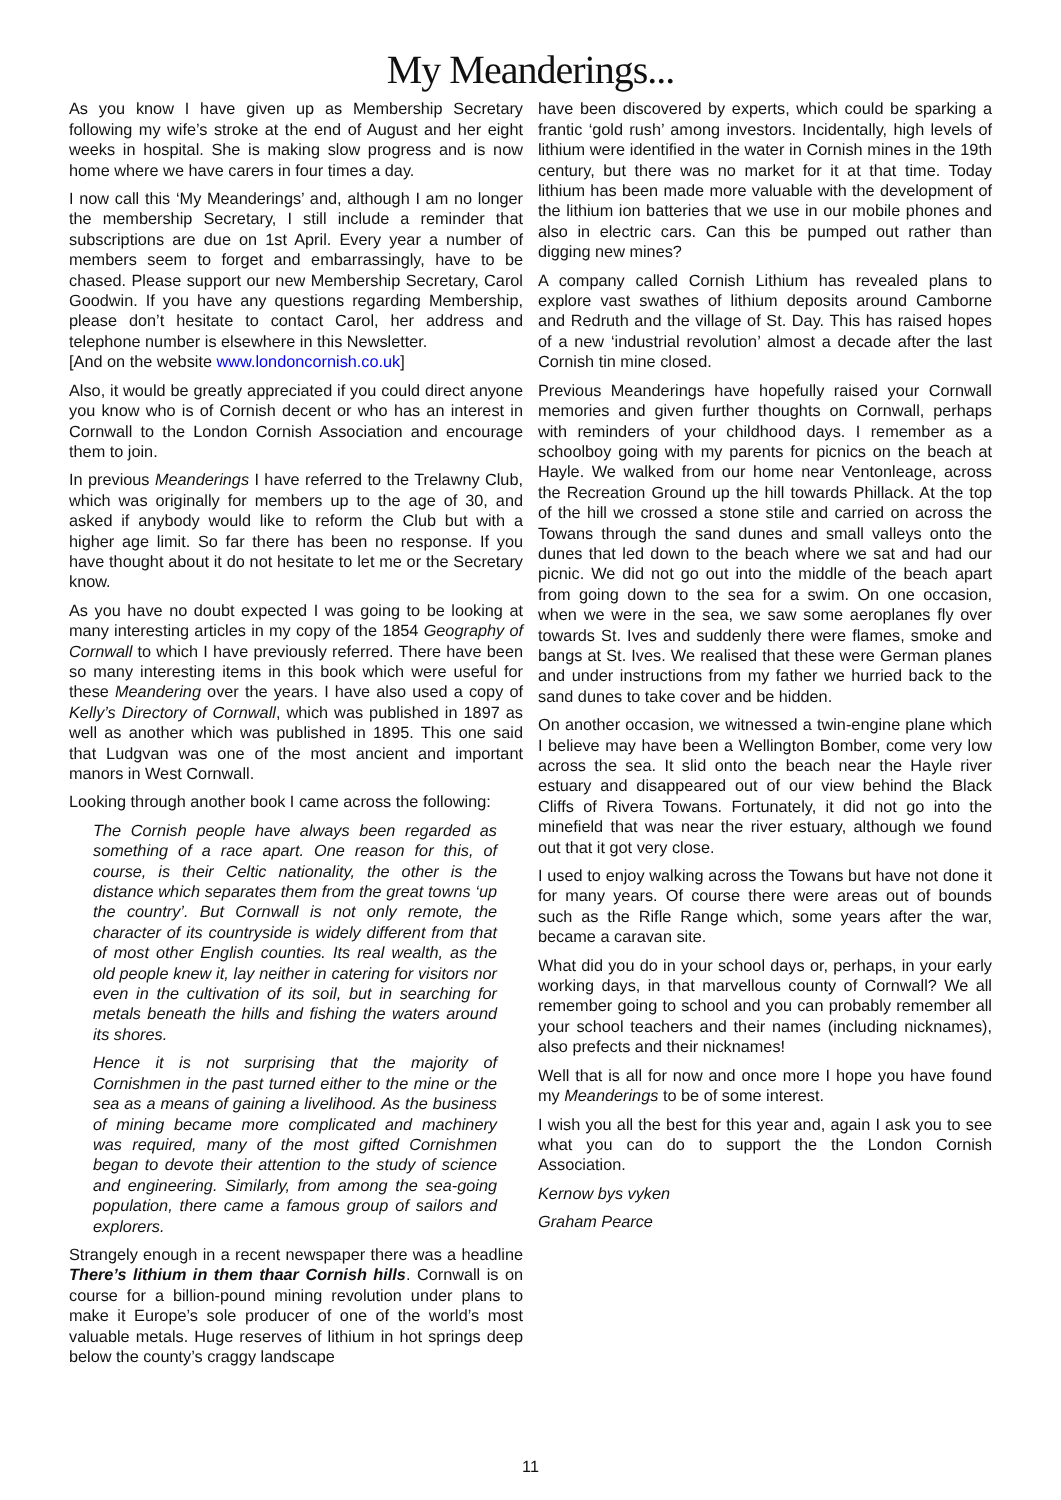My Meanderings...
As you know I have given up as Membership Secretary following my wife’s stroke at the end of August and her eight weeks in hospital. She is making slow progress and is now home where we have carers in four times a day.
I now call this ‘My Meanderings’ and, although I am no longer the membership Secretary, I still include a reminder that subscriptions are due on 1st April. Every year a number of members seem to forget and embarrassingly, have to be chased. Please support our new Membership Secretary, Carol Goodwin. If you have any questions regarding Membership, please don’t hesitate to contact Carol, her address and telephone number is elsewhere in this Newsletter.
[And on the website www.londoncornish.co.uk]
Also, it would be greatly appreciated if you could direct anyone you know who is of Cornish decent or who has an interest in Cornwall to the London Cornish Association and encourage them to join.
In previous Meanderings I have referred to the Trelawny Club, which was originally for members up to the age of 30, and asked if anybody would like to reform the Club but with a higher age limit. So far there has been no response. If you have thought about it do not hesitate to let me or the Secretary know.
As you have no doubt expected I was going to be looking at many interesting articles in my copy of the 1854 Geography of Cornwall to which I have previously referred. There have been so many interesting items in this book which were useful for these Meandering over the years. I have also used a copy of Kelly’s Directory of Cornwall, which was published in 1897 as well as another which was published in 1895. This one said that Ludgvan was one of the most ancient and important manors in West Cornwall.
Looking through another book I came across the following:
The Cornish people have always been regarded as something of a race apart. One reason for this, of course, is their Celtic nationality, the other is the distance which separates them from the great towns ‘up the country’. But Cornwall is not only remote, the character of its countryside is widely different from that of most other English counties. Its real wealth, as the old people knew it, lay neither in catering for visitors nor even in the cultivation of its soil, but in searching for metals beneath the hills and fishing the waters around its shores.
Hence it is not surprising that the majority of Cornishmen in the past turned either to the mine or the sea as a means of gaining a livelihood. As the business of mining became more complicated and machinery was required, many of the most gifted Cornishmen began to devote their attention to the study of science and engineering. Similarly, from among the sea-going population, there came a famous group of sailors and explorers.
Strangely enough in a recent newspaper there was a headline There’s lithium in them thaar Cornish hills. Cornwall is on course for a billion-pound mining revolution under plans to make it Europe’s sole producer of one of the world’s most valuable metals. Huge reserves of lithium in hot springs deep below the county’s craggy landscape
have been discovered by experts, which could be sparking a frantic ‘gold rush’ among investors. Incidentally, high levels of lithium were identified in the water in Cornish mines in the 19th century, but there was no market for it at that time. Today lithium has been made more valuable with the development of the lithium ion batteries that we use in our mobile phones and also in electric cars. Can this be pumped out rather than digging new mines?
A company called Cornish Lithium has revealed plans to explore vast swathes of lithium deposits around Camborne and Redruth and the village of St. Day. This has raised hopes of a new ‘industrial revolution’ almost a decade after the last Cornish tin mine closed.
Previous Meanderings have hopefully raised your Cornwall memories and given further thoughts on Cornwall, perhaps with reminders of your childhood days. I remember as a schoolboy going with my parents for picnics on the beach at Hayle. We walked from our home near Ventonleage, across the Recreation Ground up the hill towards Phillack. At the top of the hill we crossed a stone stile and carried on across the Towans through the sand dunes and small valleys onto the dunes that led down to the beach where we sat and had our picnic. We did not go out into the middle of the beach apart from going down to the sea for a swim. On one occasion, when we were in the sea, we saw some aeroplanes fly over towards St. Ives and suddenly there were flames, smoke and bangs at St. Ives. We realised that these were German planes and under instructions from my father we hurried back to the sand dunes to take cover and be hidden.
On another occasion, we witnessed a twin-engine plane which I believe may have been a Wellington Bomber, come very low across the sea. It slid onto the beach near the Hayle river estuary and disappeared out of our view behind the Black Cliffs of Rivera Towans. Fortunately, it did not go into the minefield that was near the river estuary, although we found out that it got very close.
I used to enjoy walking across the Towans but have not done it for many years. Of course there were areas out of bounds such as the Rifle Range which, some years after the war, became a caravan site.
What did you do in your school days or, perhaps, in your early working days, in that marvellous county of Cornwall? We all remember going to school and you can probably remember all your school teachers and their names (including nicknames), also prefects and their nicknames!
Well that is all for now and once more I hope you have found my Meanderings to be of some interest.
I wish you all the best for this year and, again I ask you to see what you can do to support the the London Cornish Association.
Kernow bys vyken
Graham Pearce
11